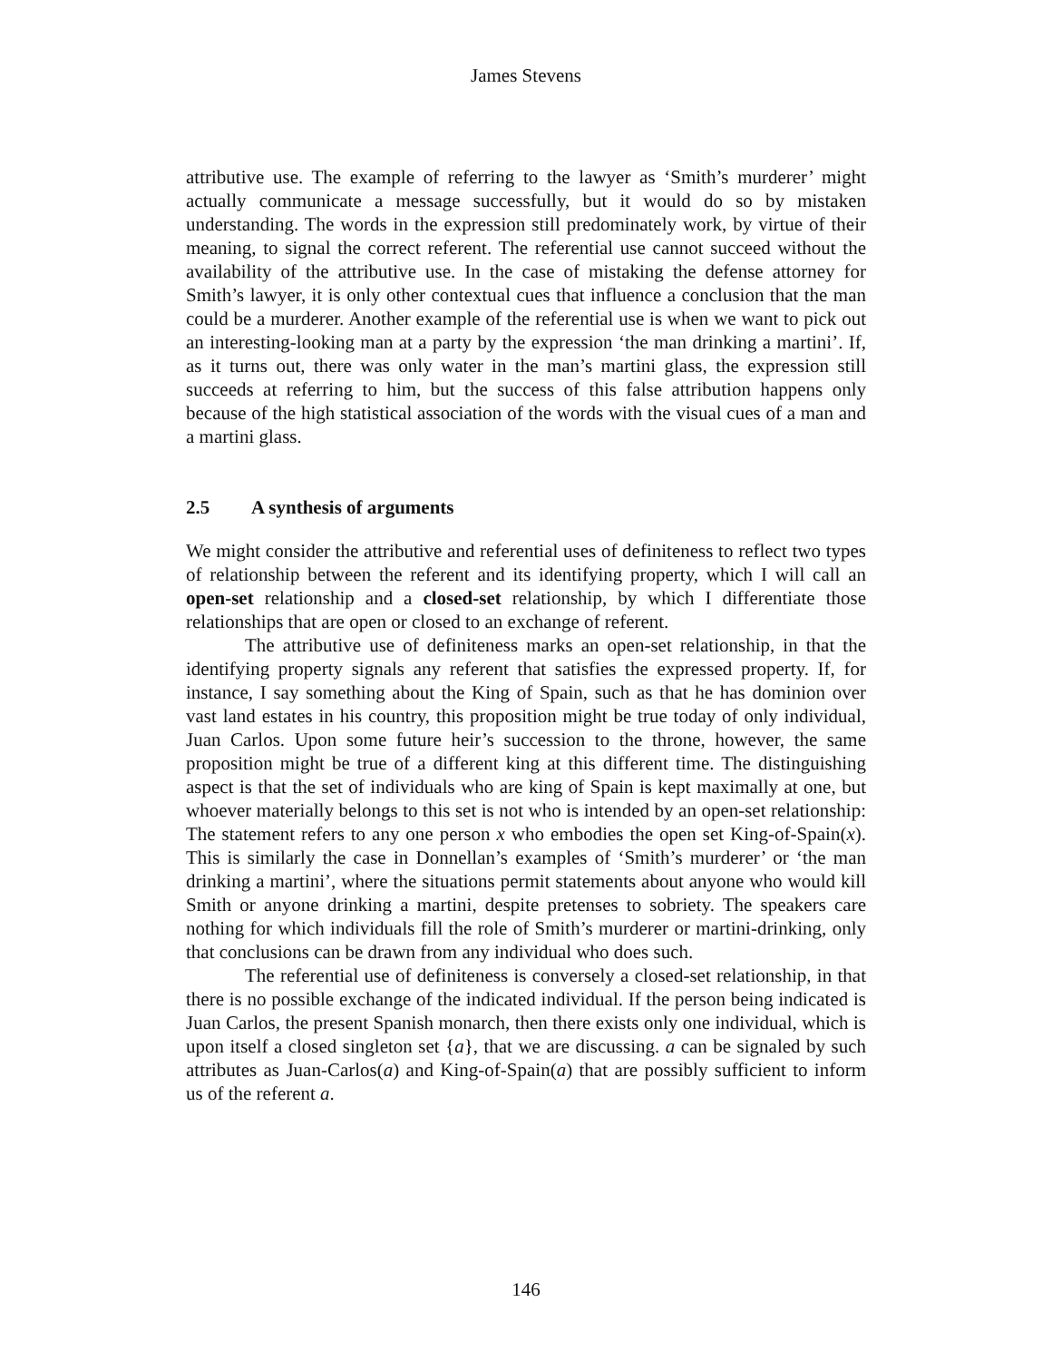James Stevens
attributive use. The example of referring to the lawyer as ‘Smith’s murderer’ might actually communicate a message successfully, but it would do so by mistaken understanding. The words in the expression still predominately work, by virtue of their meaning, to signal the correct referent. The referential use cannot succeed without the availability of the attributive use. In the case of mistaking the defense attorney for Smith’s lawyer, it is only other contextual cues that influence a conclusion that the man could be a murderer. Another example of the referential use is when we want to pick out an interesting-looking man at a party by the expression ‘the man drinking a martini’. If, as it turns out, there was only water in the man’s martini glass, the expression still succeeds at referring to him, but the success of this false attribution happens only because of the high statistical association of the words with the visual cues of a man and a martini glass.
2.5 A synthesis of arguments
We might consider the attributive and referential uses of definiteness to reflect two types of relationship between the referent and its identifying property, which I will call an open-set relationship and a closed-set relationship, by which I differentiate those relationships that are open or closed to an exchange of referent.
The attributive use of definiteness marks an open-set relationship, in that the identifying property signals any referent that satisfies the expressed property. If, for instance, I say something about the King of Spain, such as that he has dominion over vast land estates in his country, this proposition might be true today of only individual, Juan Carlos. Upon some future heir’s succession to the throne, however, the same proposition might be true of a different king at this different time. The distinguishing aspect is that the set of individuals who are king of Spain is kept maximally at one, but whoever materially belongs to this set is not who is intended by an open-set relationship: The statement refers to any one person x who embodies the open set King-of-Spain(x). This is similarly the case in Donnellan’s examples of ‘Smith’s murderer’ or ‘the man drinking a martini’, where the situations permit statements about anyone who would kill Smith or anyone drinking a martini, despite pretenses to sobriety. The speakers care nothing for which individuals fill the role of Smith’s murderer or martini-drinking, only that conclusions can be drawn from any individual who does such.
The referential use of definiteness is conversely a closed-set relationship, in that there is no possible exchange of the indicated individual. If the person being indicated is Juan Carlos, the present Spanish monarch, then there exists only one individual, which is upon itself a closed singleton set {a}, that we are discussing. a can be signaled by such attributes as Juan-Carlos(a) and King-of-Spain(a) that are possibly sufficient to inform us of the referent a.
146